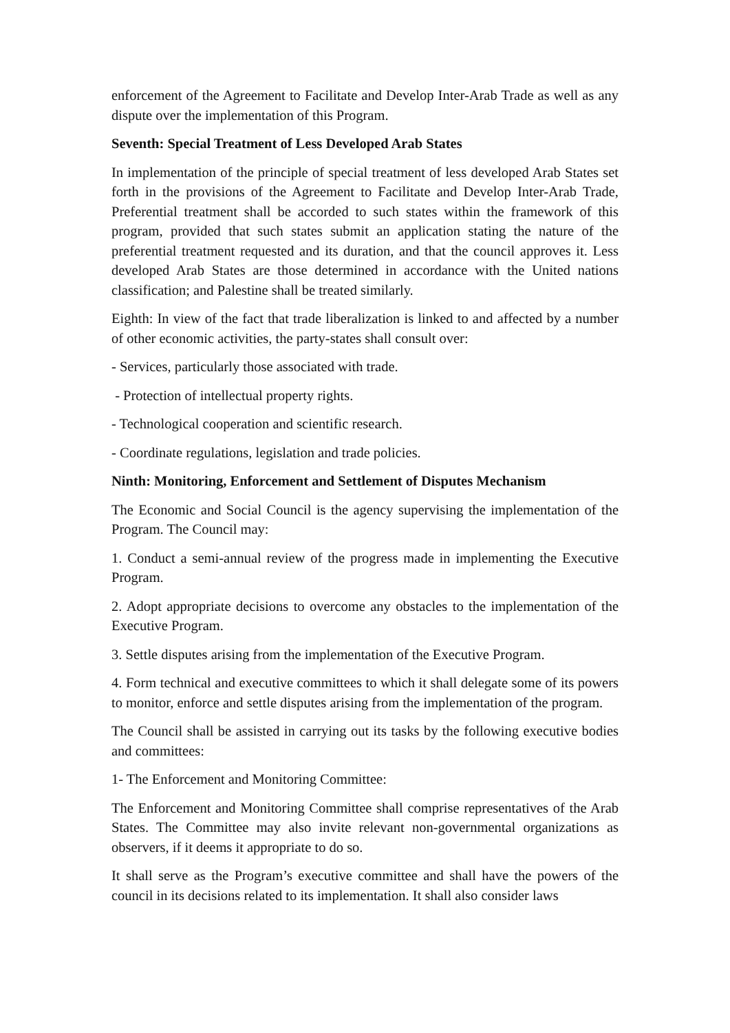enforcement of the Agreement to Facilitate and Develop Inter-Arab Trade as well as any dispute over the implementation of this Program.
Seventh: Special Treatment of Less Developed Arab States
In implementation of the principle of special treatment of less developed Arab States set forth in the provisions of the Agreement to Facilitate and Develop Inter-Arab Trade, Preferential treatment shall be accorded to such states within the framework of this program, provided that such states submit an application stating the nature of the preferential treatment requested and its duration, and that the council approves it. Less developed Arab States are those determined in accordance with the United nations classification; and Palestine shall be treated similarly.
Eighth: In view of the fact that trade liberalization is linked to and affected by a number of other economic activities, the party-states shall consult over:
- Services, particularly those associated with trade.
- Protection of intellectual property rights.
- Technological cooperation and scientific research.
- Coordinate regulations, legislation and trade policies.
Ninth: Monitoring, Enforcement and Settlement of Disputes Mechanism
The Economic and Social Council is the agency supervising the implementation of the Program. The Council may:
1. Conduct a semi-annual review of the progress made in implementing the Executive Program.
2. Adopt appropriate decisions to overcome any obstacles to the implementation of the Executive Program.
3. Settle disputes arising from the implementation of the Executive Program.
4. Form technical and executive committees to which it shall delegate some of its powers to monitor, enforce and settle disputes arising from the implementation of the program.
The Council shall be assisted in carrying out its tasks by the following executive bodies and committees:
1- The Enforcement and Monitoring Committee:
The Enforcement and Monitoring Committee shall comprise representatives of the Arab States. The Committee may also invite relevant non-governmental organizations as observers, if it deems it appropriate to do so.
It shall serve as the Program’s executive committee and shall have the powers of the council in its decisions related to its implementation. It shall also consider laws